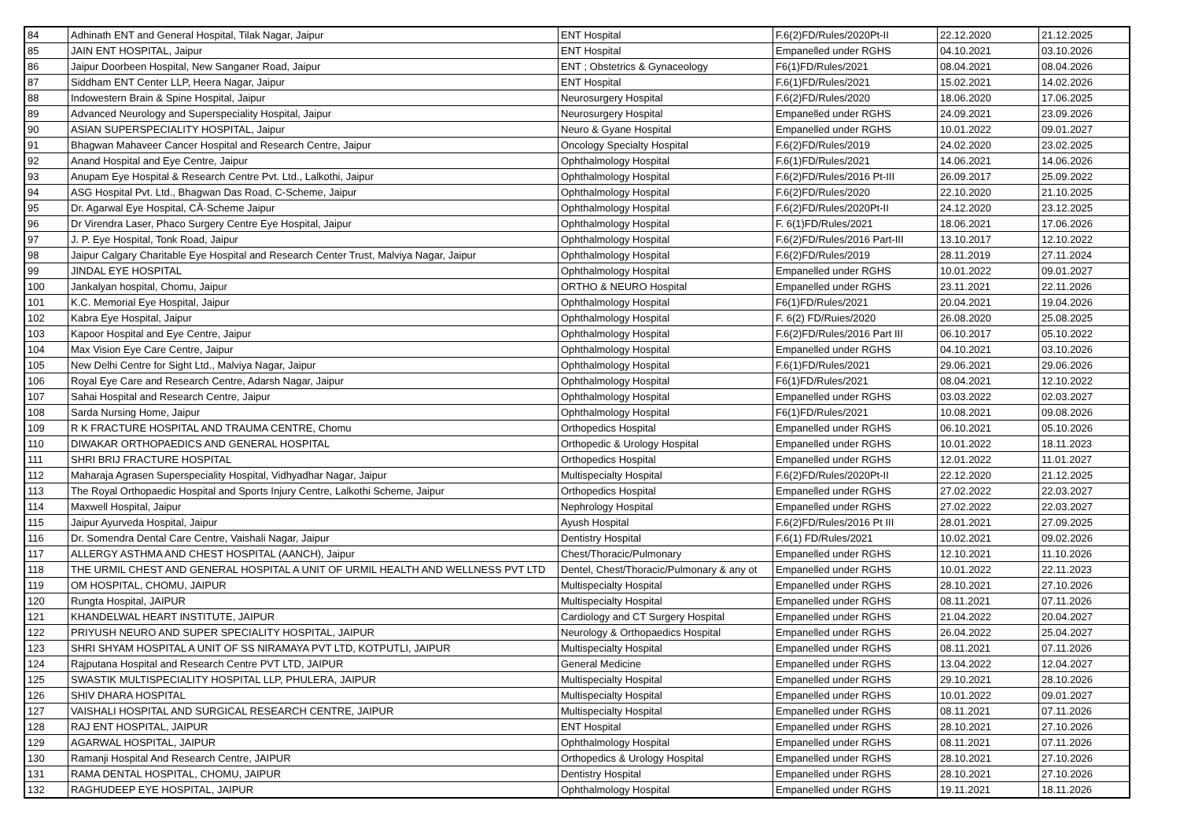| 84 | Adhinath ENT and General Hospital, Tilak Nagar, Jaipur | ENT Hospital | F.6(2)FD/Rules/2020Pt-II | 22.12.2020 | 21.12.2025 |
| 85 | JAIN ENT HOSPITAL, Jaipur | ENT Hospital | Empanelled under RGHS | 04.10.2021 | 03.10.2026 |
| 86 | Jaipur Doorbeen Hospital, New Sanganer Road, Jaipur | ENT ; Obstetrics & Gynaceology | F6(1)FD/Rules/2021 | 08.04.2021 | 08.04.2026 |
| 87 | Siddham ENT Center LLP, Heera Nagar, Jaipur | ENT Hospital | F.6(1)FD/Rules/2021 | 15.02.2021 | 14.02.2026 |
| 88 | Indowestern Brain & Spine Hospital, Jaipur | Neurosurgery Hospital | F.6(2)FD/Rules/2020 | 18.06.2020 | 17.06.2025 |
| 89 | Advanced Neurology and Superspeciality Hospital, Jaipur | Neurosurgery Hospital | Empanelled under RGHS | 24.09.2021 | 23.09.2026 |
| 90 | ASIAN SUPERSPECIALITY HOSPITAL, Jaipur | Neuro & Gyane Hospital | Empanelled under RGHS | 10.01.2022 | 09.01.2027 |
| 91 | Bhagwan Mahaveer Cancer Hospital and Research Centre, Jaipur | Oncology Specialty Hospital | F.6(2)FD/Rules/2019 | 24.02.2020 | 23.02.2025 |
| 92 | Anand Hospital and Eye Centre, Jaipur | Ophthalmology Hospital | F.6(1)FD/Rules/2021 | 14.06.2021 | 14.06.2026 |
| 93 | Anupam Eye Hospital & Research Centre Pvt. Ltd., Lalkothi, Jaipur | Ophthalmology Hospital | F.6(2)FD/Rules/2016 Pt-III | 26.09.2017 | 25.09.2022 |
| 94 | ASG Hospital Pvt. Ltd., Bhagwan Das Road, C-Scheme, Jaipur | Ophthalmology Hospital | F.6(2)FD/Rules/2020 | 22.10.2020 | 21.10.2025 |
| 95 | Dr. Agarwal Eye Hospital, CÂ·Scheme Jaipur | Ophthalmology Hospital | F.6(2)FD/Rules/2020Pt-II | 24.12.2020 | 23.12.2025 |
| 96 | Dr Virendra Laser, Phaco Surgery Centre Eye Hospital, Jaipur | Ophthalmology Hospital | F. 6(1)FD/Rules/2021 | 18.06.2021 | 17.06.2026 |
| 97 | J. P. Eye Hospital, Tonk Road, Jaipur | Ophthalmology Hospital | F.6(2)FD/Rules/2016 Part-III | 13.10.2017 | 12.10.2022 |
| 98 | Jaipur Calgary Charitable Eye Hospital and Research Center Trust, Malviya Nagar, Jaipur | Ophthalmology Hospital | F.6(2)FD/Rules/2019 | 28.11.2019 | 27.11.2024 |
| 99 | JINDAL EYE HOSPITAL | Ophthalmology Hospital | Empanelled under RGHS | 10.01.2022 | 09.01.2027 |
| 100 | Jankalyan hospital, Chomu, Jaipur | ORTHO & NEURO Hospital | Empanelled under RGHS | 23.11.2021 | 22.11.2026 |
| 101 | K.C. Memorial Eye Hospital, Jaipur | Ophthalmology Hospital | F6(1)FD/Rules/2021 | 20.04.2021 | 19.04.2026 |
| 102 | Kabra Eye Hospital, Jaipur | Ophthalmology Hospital | F. 6(2) FD/Ruies/2020 | 26.08.2020 | 25.08.2025 |
| 103 | Kapoor Hospital and Eye Centre, Jaipur | Ophthalmology Hospital | F.6(2)FD/Rules/2016 Part III | 06.10.2017 | 05.10.2022 |
| 104 | Max Vision Eye Care Centre, Jaipur | Ophthalmology Hospital | Empanelled under RGHS | 04.10.2021 | 03.10.2026 |
| 105 | New Delhi Centre for Sight Ltd., Malviya Nagar, Jaipur | Ophthalmology Hospital | F.6(1)FD/Rules/2021 | 29.06.2021 | 29.06.2026 |
| 106 | Royal Eye Care and Research Centre, Adarsh Nagar, Jaipur | Ophthalmology Hospital | F6(1)FD/Rules/2021 | 08.04.2021 | 12.10.2022 |
| 107 | Sahai Hospital and Research Centre, Jaipur | Ophthalmology Hospital | Empanelled under RGHS | 03.03.2022 | 02.03.2027 |
| 108 | Sarda Nursing Home, Jaipur | Ophthalmology Hospital | F6(1)FD/Rules/2021 | 10.08.2021 | 09.08.2026 |
| 109 | R K FRACTURE HOSPITAL AND TRAUMA CENTRE, Chomu | Orthopedics Hospital | Empanelled under RGHS | 06.10.2021 | 05.10.2026 |
| 110 | DIWAKAR ORTHOPAEDICS AND GENERAL HOSPITAL | Orthopedic & Urology Hospital | Empanelled under RGHS | 10.01.2022 | 18.11.2023 |
| 111 | SHRI BRIJ FRACTURE HOSPITAL | Orthopedics Hospital | Empanelled under RGHS | 12.01.2022 | 11.01.2027 |
| 112 | Maharaja Agrasen Superspeciality Hospital, Vidhyadhar Nagar, Jaipur | Multispecialty Hospital | F.6(2)FD/Rules/2020Pt-II | 22.12.2020 | 21.12.2025 |
| 113 | The Royal Orthopaedic Hospital and Sports Injury Centre, Lalkothi Scheme, Jaipur | Orthopedics Hospital | Empanelled under RGHS | 27.02.2022 | 22.03.2027 |
| 114 | Maxwell Hospital, Jaipur | Nephrology Hospital | Empanelled under RGHS | 27.02.2022 | 22.03.2027 |
| 115 | Jaipur Ayurveda Hospital, Jaipur | Ayush Hospital | F.6(2)FD/Rules/2016 Pt III | 28.01.2021 | 27.09.2025 |
| 116 | Dr. Somendra Dental Care Centre, Vaishali Nagar, Jaipur | Dentistry Hospital | F.6(1) FD/Rules/2021 | 10.02.2021 | 09.02.2026 |
| 117 | ALLERGY ASTHMA AND CHEST HOSPITAL (AANCH), Jaipur | Chest/Thoracic/Pulmonary | Empanelled under RGHS | 12.10.2021 | 11.10.2026 |
| 118 | THE URMIL CHEST AND GENERAL HOSPITAL A UNIT OF URMIL HEALTH AND WELLNESS PVT LTD | Dentel, Chest/Thoracic/Pulmonary & any ot | Empanelled under RGHS | 10.01.2022 | 22.11.2023 |
| 119 | OM HOSPITAL, CHOMU, JAIPUR | Multispecialty Hospital | Empanelled under RGHS | 28.10.2021 | 27.10.2026 |
| 120 | Rungta Hospital, JAIPUR | Multispecialty Hospital | Empanelled under RGHS | 08.11.2021 | 07.11.2026 |
| 121 | KHANDELWAL HEART INSTITUTE, JAIPUR | Cardiology and CT Surgery Hospital | Empanelled under RGHS | 21.04.2022 | 20.04.2027 |
| 122 | PRIYUSH NEURO AND SUPER SPECIALITY HOSPITAL, JAIPUR | Neurology & Orthopaedics Hospital | Empanelled under RGHS | 26.04.2022 | 25.04.2027 |
| 123 | SHRI SHYAM HOSPITAL A UNIT OF SS NIRAMAYA PVT LTD, KOTPUTLI, JAIPUR | Multispecialty Hospital | Empanelled under RGHS | 08.11.2021 | 07.11.2026 |
| 124 | Rajputana Hospital and Research Centre PVT LTD, JAIPUR | General Medicine | Empanelled under RGHS | 13.04.2022 | 12.04.2027 |
| 125 | SWASTIK MULTISPECIALITY HOSPITAL LLP, PHULERA, JAIPUR | Multispecialty Hospital | Empanelled under RGHS | 29.10.2021 | 28.10.2026 |
| 126 | SHIV DHARA HOSPITAL | Multispecialty Hospital | Empanelled under RGHS | 10.01.2022 | 09.01.2027 |
| 127 | VAISHALI HOSPITAL AND SURGICAL RESEARCH CENTRE, JAIPUR | Multispecialty Hospital | Empanelled under RGHS | 08.11.2021 | 07.11.2026 |
| 128 | RAJ ENT HOSPITAL, JAIPUR | ENT Hospital | Empanelled under RGHS | 28.10.2021 | 27.10.2026 |
| 129 | AGARWAL HOSPITAL, JAIPUR | Ophthalmology Hospital | Empanelled under RGHS | 08.11.2021 | 07.11.2026 |
| 130 | Ramanji Hospital And Research Centre, JAIPUR | Orthopedics & Urology Hospital | Empanelled under RGHS | 28.10.2021 | 27.10.2026 |
| 131 | RAMA DENTAL HOSPITAL, CHOMU, JAIPUR | Dentistry Hospital | Empanelled under RGHS | 28.10.2021 | 27.10.2026 |
| 132 | RAGHUDEEP EYE HOSPITAL, JAIPUR | Ophthalmology Hospital | Empanelled under RGHS | 19.11.2021 | 18.11.2026 |